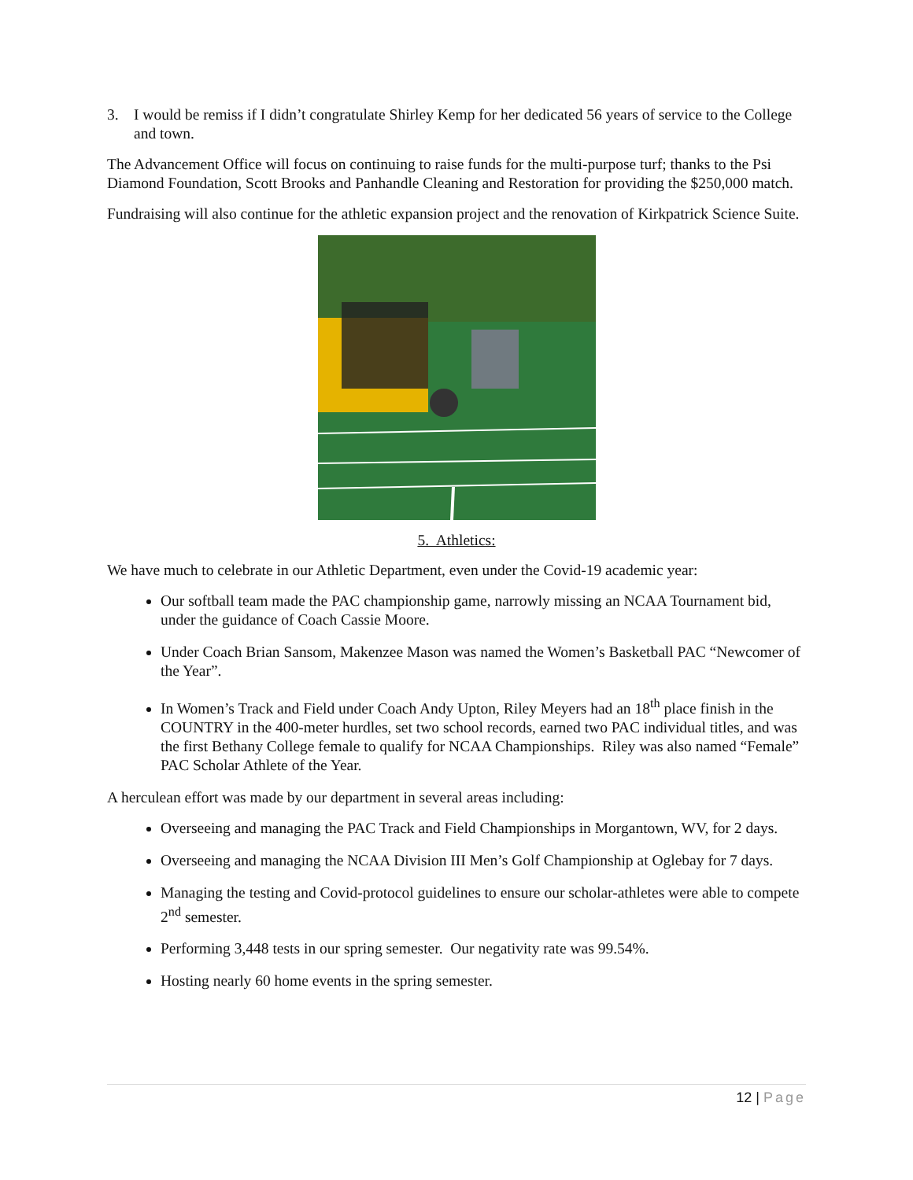3. I would be remiss if I didn’t congratulate Shirley Kemp for her dedicated 56 years of service to the College and town.
The Advancement Office will focus on continuing to raise funds for the multi-purpose turf; thanks to the Psi Diamond Foundation, Scott Brooks and Panhandle Cleaning and Restoration for providing the $250,000 match.
Fundraising will also continue for the athletic expansion project and the renovation of Kirkpatrick Science Suite.
5. Athletics:
We have much to celebrate in our Athletic Department, even under the Covid-19 academic year:
Our softball team made the PAC championship game, narrowly missing an NCAA Tournament bid, under the guidance of Coach Cassie Moore.
Under Coach Brian Sansom, Makenzee Mason was named the Women’s Basketball PAC “Newcomer of the Year”.
In Women’s Track and Field under Coach Andy Upton, Riley Meyers had an 18<sup>th</sup> place finish in the COUNTRY in the 400-meter hurdles, set two school records, earned two PAC individual titles, and was the first Bethany College female to qualify for NCAA Championships. Riley was also named “Female” PAC Scholar Athlete of the Year.
A herculean effort was made by our department in several areas including:
Overseeing and managing the PAC Track and Field Championships in Morgantown, WV, for 2 days.
Overseeing and managing the NCAA Division III Men’s Golf Championship at Oglebay for 7 days.
Managing the testing and Covid-protocol guidelines to ensure our scholar-athletes were able to compete 2<sup>nd</sup> semester.
Performing 3,448 tests in our spring semester. Our negativity rate was 99.54%.
Hosting nearly 60 home events in the spring semester.
12 | Page